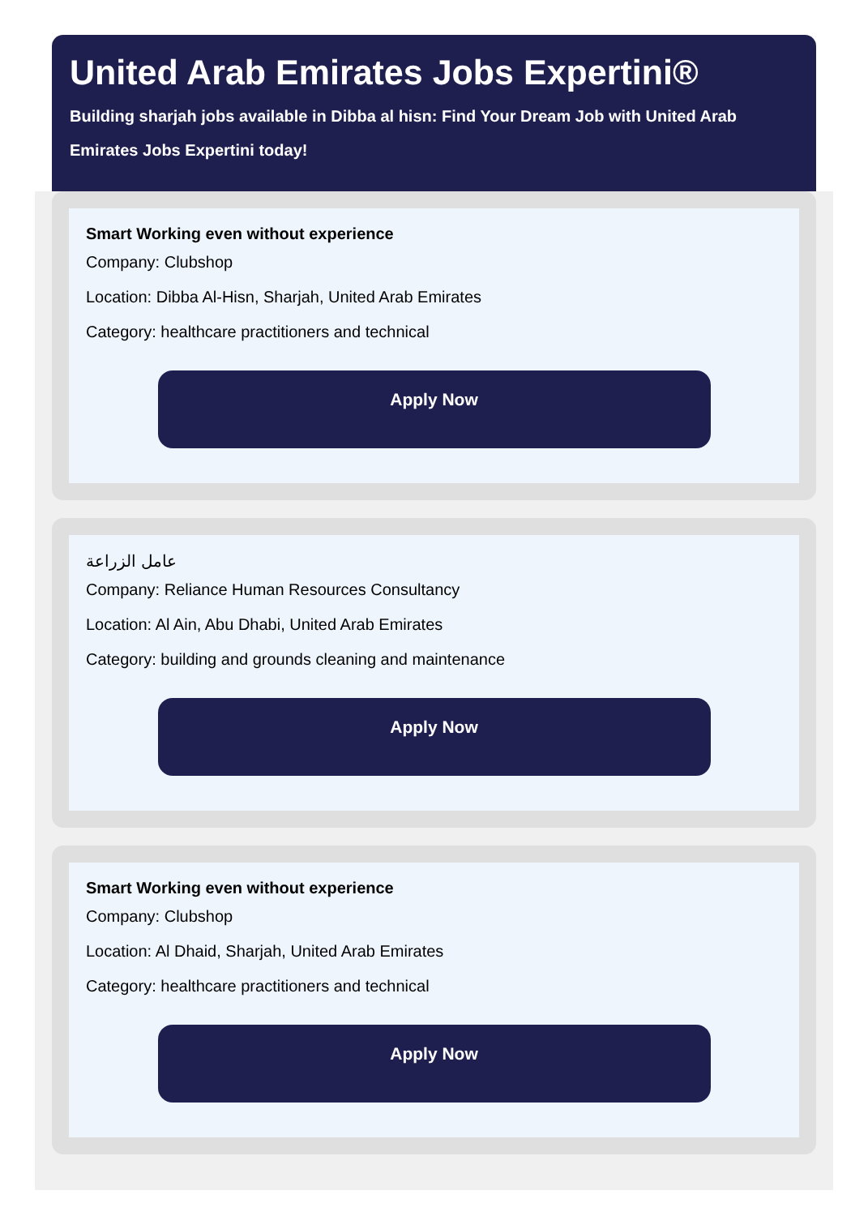United Arab Emirates Jobs Expertini®
Building sharjah jobs available in Dibba al hisn: Find Your Dream Job with United Arab Emirates Jobs Expertini today!
Smart Working even without experience
Company: Clubshop
Location: Dibba Al-Hisn, Sharjah, United Arab Emirates
Category: healthcare practitioners and technical
Apply Now
عامل الزراعة
Company: Reliance Human Resources Consultancy
Location: Al Ain, Abu Dhabi, United Arab Emirates
Category: building and grounds cleaning and maintenance
Apply Now
Smart Working even without experience
Company: Clubshop
Location: Al Dhaid, Sharjah, United Arab Emirates
Category: healthcare practitioners and technical
Apply Now